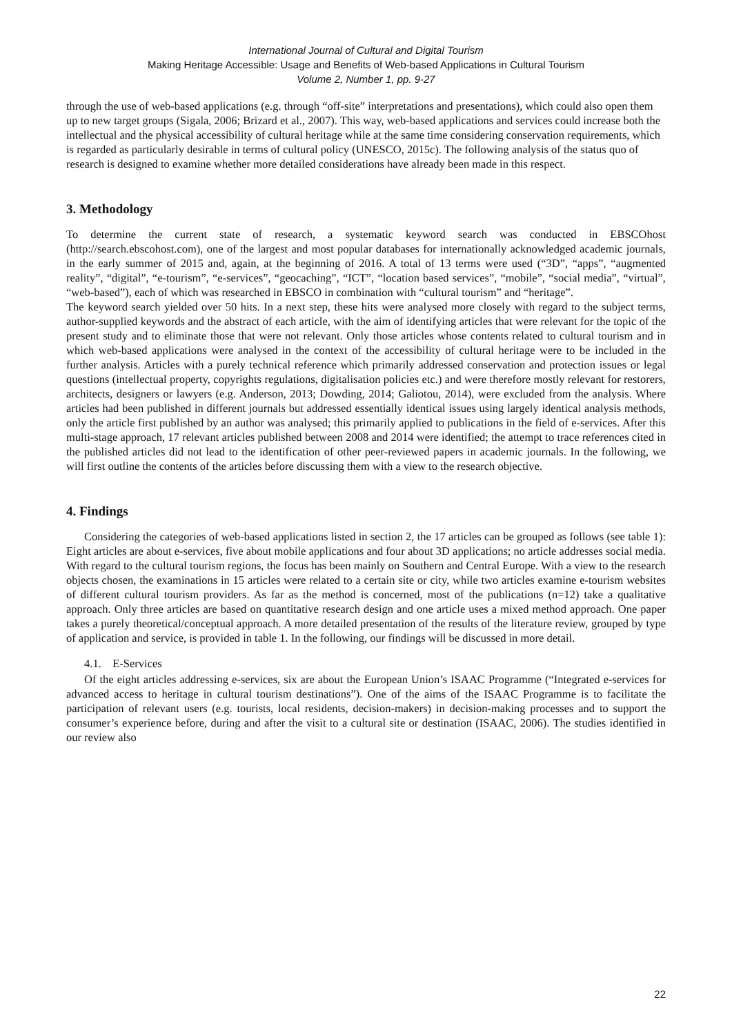International Journal of Cultural and Digital Tourism
Making Heritage Accessible: Usage and Benefits of Web-based Applications in Cultural Tourism
Volume 2, Number 1, pp. 9-27
through the use of web-based applications (e.g. through “off-site” interpretations and presentations), which could also open them up to new target groups (Sigala, 2006; Brizard et al., 2007). This way, web-based applications and services could increase both the intellectual and the physical accessibility of cultural heritage while at the same time considering conservation requirements, which is regarded as particularly desirable in terms of cultural policy (UNESCO, 2015c). The following analysis of the status quo of research is designed to examine whether more detailed considerations have already been made in this respect.
3. Methodology
To determine the current state of research, a systematic keyword search was conducted in EBSCOhost (http://search.ebscohost.com), one of the largest and most popular databases for internationally acknowledged academic journals, in the early summer of 2015 and, again, at the beginning of 2016. A total of 13 terms were used (“3D”, “apps”, “augmented reality”, “digital”, “e-tourism”, “e-services”, “geocaching”, “ICT”, “location based services”, “mobile”, “social media”, “virtual”, “web-based”), each of which was researched in EBSCO in combination with “cultural tourism” and “heritage”.
The keyword search yielded over 50 hits. In a next step, these hits were analysed more closely with regard to the subject terms, author-supplied keywords and the abstract of each article, with the aim of identifying articles that were relevant for the topic of the present study and to eliminate those that were not relevant. Only those articles whose contents related to cultural tourism and in which web-based applications were analysed in the context of the accessibility of cultural heritage were to be included in the further analysis. Articles with a purely technical reference which primarily addressed conservation and protection issues or legal questions (intellectual property, copyrights regulations, digitalisation policies etc.) and were therefore mostly relevant for restorers, architects, designers or lawyers (e.g. Anderson, 2013; Dowding, 2014; Galiotou, 2014), were excluded from the analysis. Where articles had been published in different journals but addressed essentially identical issues using largely identical analysis methods, only the article first published by an author was analysed; this primarily applied to publications in the field of e-services. After this multi-stage approach, 17 relevant articles published between 2008 and 2014 were identified; the attempt to trace references cited in the published articles did not lead to the identification of other peer-reviewed papers in academic journals. In the following, we will first outline the contents of the articles before discussing them with a view to the research objective.
4. Findings
Considering the categories of web-based applications listed in section 2, the 17 articles can be grouped as follows (see table 1): Eight articles are about e-services, five about mobile applications and four about 3D applications; no article addresses social media. With regard to the cultural tourism regions, the focus has been mainly on Southern and Central Europe. With a view to the research objects chosen, the examinations in 15 articles were related to a certain site or city, while two articles examine e-tourism websites of different cultural tourism providers. As far as the method is concerned, most of the publications (n=12) take a qualitative approach. Only three articles are based on quantitative research design and one article uses a mixed method approach. One paper takes a purely theoretical/conceptual approach. A more detailed presentation of the results of the literature review, grouped by type of application and service, is provided in table 1. In the following, our findings will be discussed in more detail.
4.1. E-Services
Of the eight articles addressing e-services, six are about the European Union’s ISAAC Programme (“Integrated e-services for advanced access to heritage in cultural tourism destinations”). One of the aims of the ISAAC Programme is to facilitate the participation of relevant users (e.g. tourists, local residents, decision-makers) in decision-making processes and to support the consumer’s experience before, during and after the visit to a cultural site or destination (ISAAC, 2006). The studies identified in our review also
22